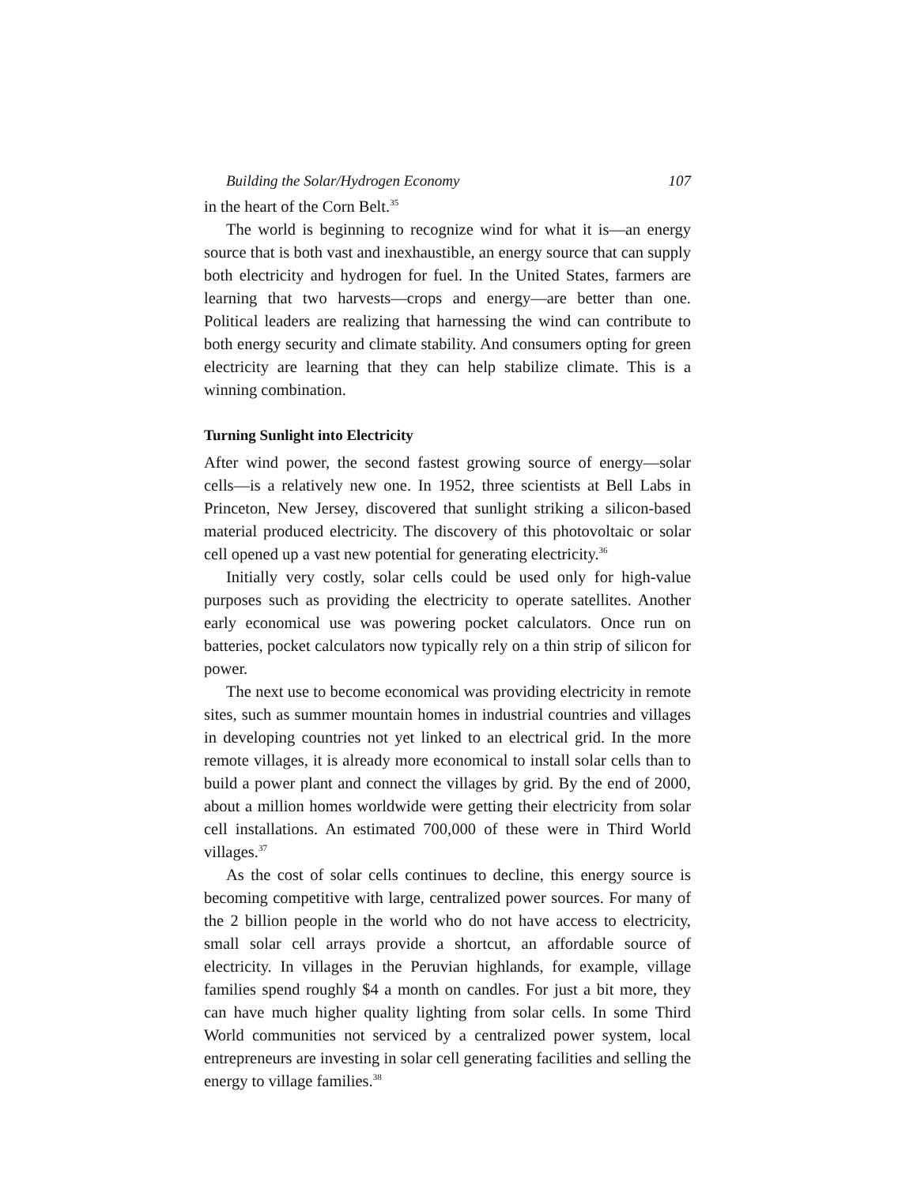Building the Solar/Hydrogen Economy 107
in the heart of the Corn Belt.<sup>35</sup>
The world is beginning to recognize wind for what it is—an energy source that is both vast and inexhaustible, an energy source that can supply both electricity and hydrogen for fuel. In the United States, farmers are learning that two harvests—crops and energy—are better than one. Political leaders are realizing that harnessing the wind can contribute to both energy security and climate stability. And consumers opting for green electricity are learning that they can help stabilize climate. This is a winning combination.
Turning Sunlight into Electricity
After wind power, the second fastest growing source of energy—solar cells—is a relatively new one. In 1952, three scientists at Bell Labs in Princeton, New Jersey, discovered that sunlight striking a silicon-based material produced electricity. The discovery of this photovoltaic or solar cell opened up a vast new potential for generating electricity.<sup>36</sup>
Initially very costly, solar cells could be used only for high-value purposes such as providing the electricity to operate satellites. Another early economical use was powering pocket calculators. Once run on batteries, pocket calculators now typically rely on a thin strip of silicon for power.
The next use to become economical was providing electricity in remote sites, such as summer mountain homes in industrial countries and villages in developing countries not yet linked to an electrical grid. In the more remote villages, it is already more economical to install solar cells than to build a power plant and connect the villages by grid. By the end of 2000, about a million homes worldwide were getting their electricity from solar cell installations. An estimated 700,000 of these were in Third World villages.<sup>37</sup>
As the cost of solar cells continues to decline, this energy source is becoming competitive with large, centralized power sources. For many of the 2 billion people in the world who do not have access to electricity, small solar cell arrays provide a shortcut, an affordable source of electricity. In villages in the Peruvian highlands, for example, village families spend roughly $4 a month on candles. For just a bit more, they can have much higher quality lighting from solar cells. In some Third World communities not serviced by a centralized power system, local entrepreneurs are investing in solar cell generating facilities and selling the energy to village families.<sup>38</sup>